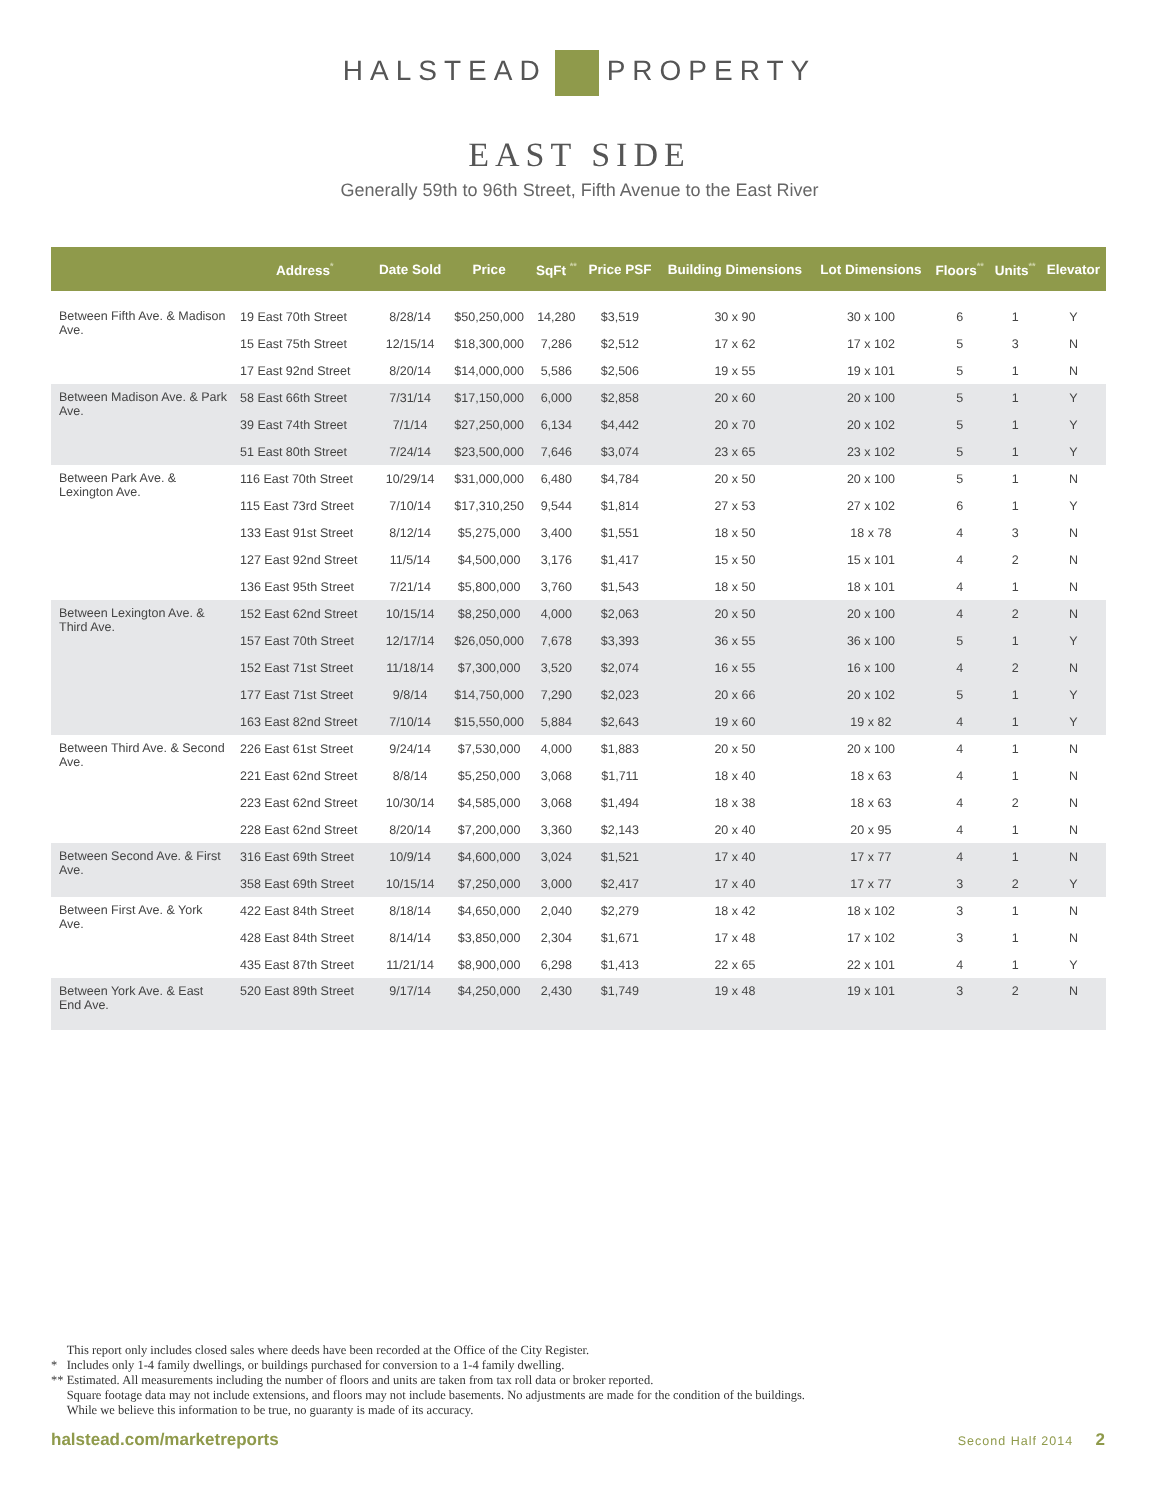HALSTEAD PROPERTY
EAST SIDE
Generally 59th to 96th Street, Fifth Avenue to the East River
| | Address<sup>*</sup> | Date Sold | Price | SqFt <sup>**</sup> | Price PSF | Building Dimensions | Lot Dimensions | Floors<sup>**</sup> | Units<sup>**</sup> | Elevator |
| --- | --- | --- | --- | --- | --- | --- | --- | --- | --- | --- |
| Between Fifth Ave. & Madison Ave. | 19 East 70th Street | 8/28/14 | $50,250,000 | 14,280 | $3,519 | 30 x 90 | 30 x 100 | 6 | 1 | Y |
| | 15 East 75th Street | 12/15/14 | $18,300,000 | 7,286 | $2,512 | 17 x 62 | 17 x 102 | 5 | 3 | N |
| | 17 East 92nd Street | 8/20/14 | $14,000,000 | 5,586 | $2,506 | 19 x 55 | 19 x 101 | 5 | 1 | N |
| Between Madison Ave. & Park Ave. | 58 East 66th Street | 7/31/14 | $17,150,000 | 6,000 | $2,858 | 20 x 60 | 20 x 100 | 5 | 1 | Y |
| | 39 East 74th Street | 7/1/14 | $27,250,000 | 6,134 | $4,442 | 20 x 70 | 20 x 102 | 5 | 1 | Y |
| | 51 East 80th Street | 7/24/14 | $23,500,000 | 7,646 | $3,074 | 23 x 65 | 23 x 102 | 5 | 1 | Y |
| Between Park Ave. & Lexington Ave. | 116 East 70th Street | 10/29/14 | $31,000,000 | 6,480 | $4,784 | 20 x 50 | 20 x 100 | 5 | 1 | N |
| | 115 East 73rd Street | 7/10/14 | $17,310,250 | 9,544 | $1,814 | 27 x 53 | 27 x 102 | 6 | 1 | Y |
| | 133 East 91st Street | 8/12/14 | $5,275,000 | 3,400 | $1,551 | 18 x 50 | 18 x 78 | 4 | 3 | N |
| | 127 East 92nd Street | 11/5/14 | $4,500,000 | 3,176 | $1,417 | 15 x 50 | 15 x 101 | 4 | 2 | N |
| | 136 East 95th Street | 7/21/14 | $5,800,000 | 3,760 | $1,543 | 18 x 50 | 18 x 101 | 4 | 1 | N |
| Between Lexington Ave. & Third Ave. | 152 East 62nd Street | 10/15/14 | $8,250,000 | 4,000 | $2,063 | 20 x 50 | 20 x 100 | 4 | 2 | N |
| | 157 East 70th Street | 12/17/14 | $26,050,000 | 7,678 | $3,393 | 36 x 55 | 36 x 100 | 5 | 1 | Y |
| | 152 East 71st Street | 11/18/14 | $7,300,000 | 3,520 | $2,074 | 16 x 55 | 16 x 100 | 4 | 2 | N |
| | 177 East 71st Street | 9/8/14 | $14,750,000 | 7,290 | $2,023 | 20 x 66 | 20 x 102 | 5 | 1 | Y |
| | 163 East 82nd Street | 7/10/14 | $15,550,000 | 5,884 | $2,643 | 19 x 60 | 19 x 82 | 4 | 1 | Y |
| Between Third Ave. & Second Ave. | 226 East 61st Street | 9/24/14 | $7,530,000 | 4,000 | $1,883 | 20 x 50 | 20 x 100 | 4 | 1 | N |
| | 221 East 62nd Street | 8/8/14 | $5,250,000 | 3,068 | $1,711 | 18 x 40 | 18 x 63 | 4 | 1 | N |
| | 223 East 62nd Street | 10/30/14 | $4,585,000 | 3,068 | $1,494 | 18 x 38 | 18 x 63 | 4 | 2 | N |
| | 228 East 62nd Street | 8/20/14 | $7,200,000 | 3,360 | $2,143 | 20 x 40 | 20 x 95 | 4 | 1 | N |
| Between Second Ave. & First Ave. | 316 East 69th Street | 10/9/14 | $4,600,000 | 3,024 | $1,521 | 17 x 40 | 17 x 77 | 4 | 1 | N |
| | 358 East 69th Street | 10/15/14 | $7,250,000 | 3,000 | $2,417 | 17 x 40 | 17 x 77 | 3 | 2 | Y |
| Between First Ave. & York Ave. | 422 East 84th Street | 8/18/14 | $4,650,000 | 2,040 | $2,279 | 18 x 42 | 18 x 102 | 3 | 1 | N |
| | 428 East 84th Street | 8/14/14 | $3,850,000 | 2,304 | $1,671 | 17 x 48 | 17 x 102 | 3 | 1 | N |
| | 435 East 87th Street | 11/21/14 | $8,900,000 | 6,298 | $1,413 | 22 x 65 | 22 x 101 | 4 | 1 | Y |
| Between York Ave. & East End Ave. | 520 East 89th Street | 9/17/14 | $4,250,000 | 2,430 | $1,749 | 19 x 48 | 19 x 101 | 3 | 2 | N |
This report only includes closed sales where deeds have been recorded at the Office of the City Register.
* Includes only 1-4 family dwellings, or buildings purchased for conversion to a 1-4 family dwelling.
** Estimated. All measurements including the number of floors and units are taken from tax roll data or broker reported.
Square footage data may not include extensions, and floors may not include basements. No adjustments are made for the condition of the buildings.
While we believe this information to be true, no guaranty is made of its accuracy.
halstead.com/marketreports Second Half 2014 2